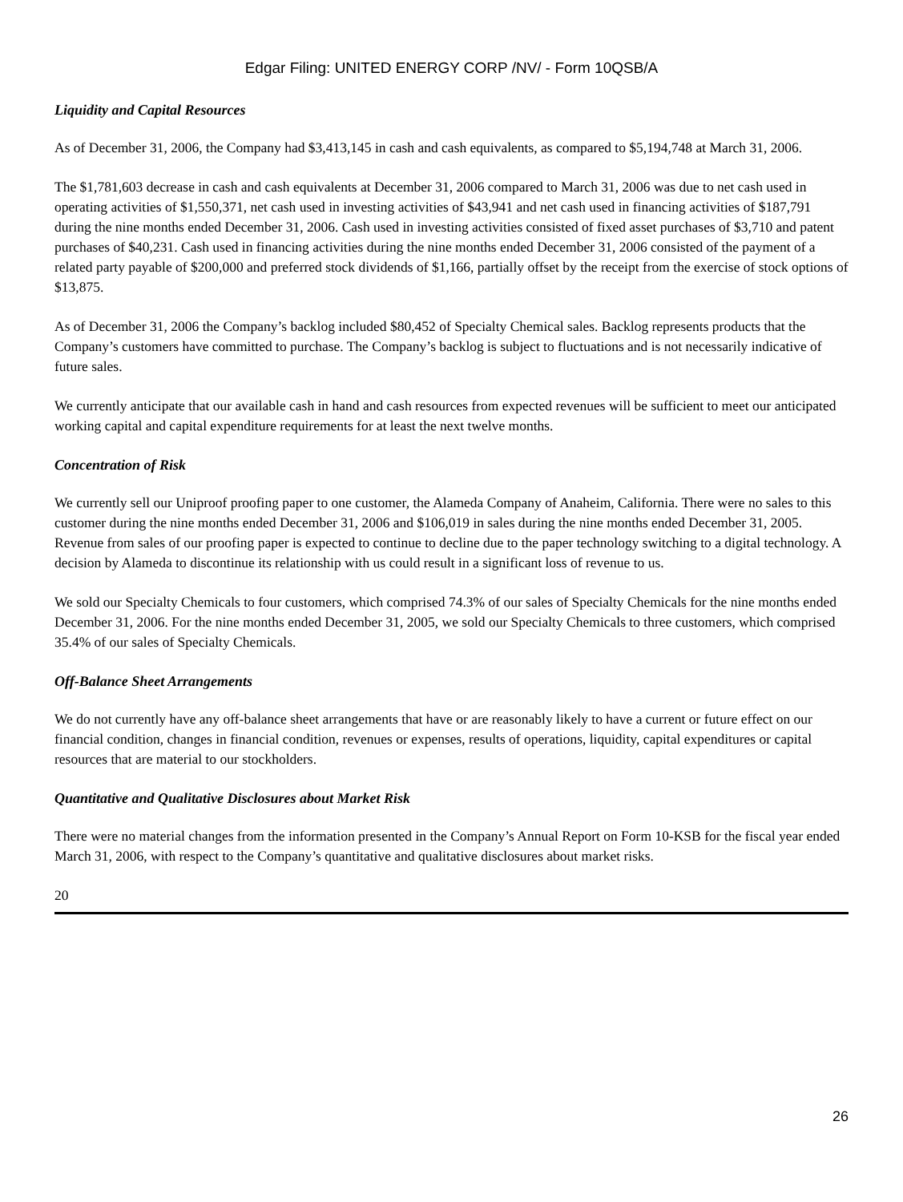Edgar Filing: UNITED ENERGY CORP /NV/ - Form 10QSB/A
Liquidity and Capital Resources
As of December 31, 2006, the Company had $3,413,145 in cash and cash equivalents, as compared to $5,194,748 at March 31, 2006.
The $1,781,603 decrease in cash and cash equivalents at December 31, 2006 compared to March 31, 2006 was due to net cash used in operating activities of $1,550,371, net cash used in investing activities of $43,941 and net cash used in financing activities of $187,791 during the nine months ended December 31, 2006. Cash used in investing activities consisted of fixed asset purchases of $3,710 and patent purchases of $40,231. Cash used in financing activities during the nine months ended December 31, 2006 consisted of the payment of a related party payable of $200,000 and preferred stock dividends of $1,166, partially offset by the receipt from the exercise of stock options of $13,875.
As of December 31, 2006 the Company’s backlog included $80,452 of Specialty Chemical sales. Backlog represents products that the Company’s customers have committed to purchase. The Company’s backlog is subject to fluctuations and is not necessarily indicative of future sales.
We currently anticipate that our available cash in hand and cash resources from expected revenues will be sufficient to meet our anticipated working capital and capital expenditure requirements for at least the next twelve months.
Concentration of Risk
We currently sell our Uniproof proofing paper to one customer, the Alameda Company of Anaheim, California. There were no sales to this customer during the nine months ended December 31, 2006 and $106,019 in sales during the nine months ended December 31, 2005. Revenue from sales of our proofing paper is expected to continue to decline due to the paper technology switching to a digital technology. A decision by Alameda to discontinue its relationship with us could result in a significant loss of revenue to us.
We sold our Specialty Chemicals to four customers, which comprised 74.3% of our sales of Specialty Chemicals for the nine months ended December 31, 2006. For the nine months ended December 31, 2005, we sold our Specialty Chemicals to three customers, which comprised 35.4% of our sales of Specialty Chemicals.
Off-Balance Sheet Arrangements
We do not currently have any off-balance sheet arrangements that have or are reasonably likely to have a current or future effect on our financial condition, changes in financial condition, revenues or expenses, results of operations, liquidity, capital expenditures or capital resources that are material to our stockholders.
Quantitative and Qualitative Disclosures about Market Risk
There were no material changes from the information presented in the Company’s Annual Report on Form 10-KSB for the fiscal year ended March 31, 2006, with respect to the Company’s quantitative and qualitative disclosures about market risks.
20
26